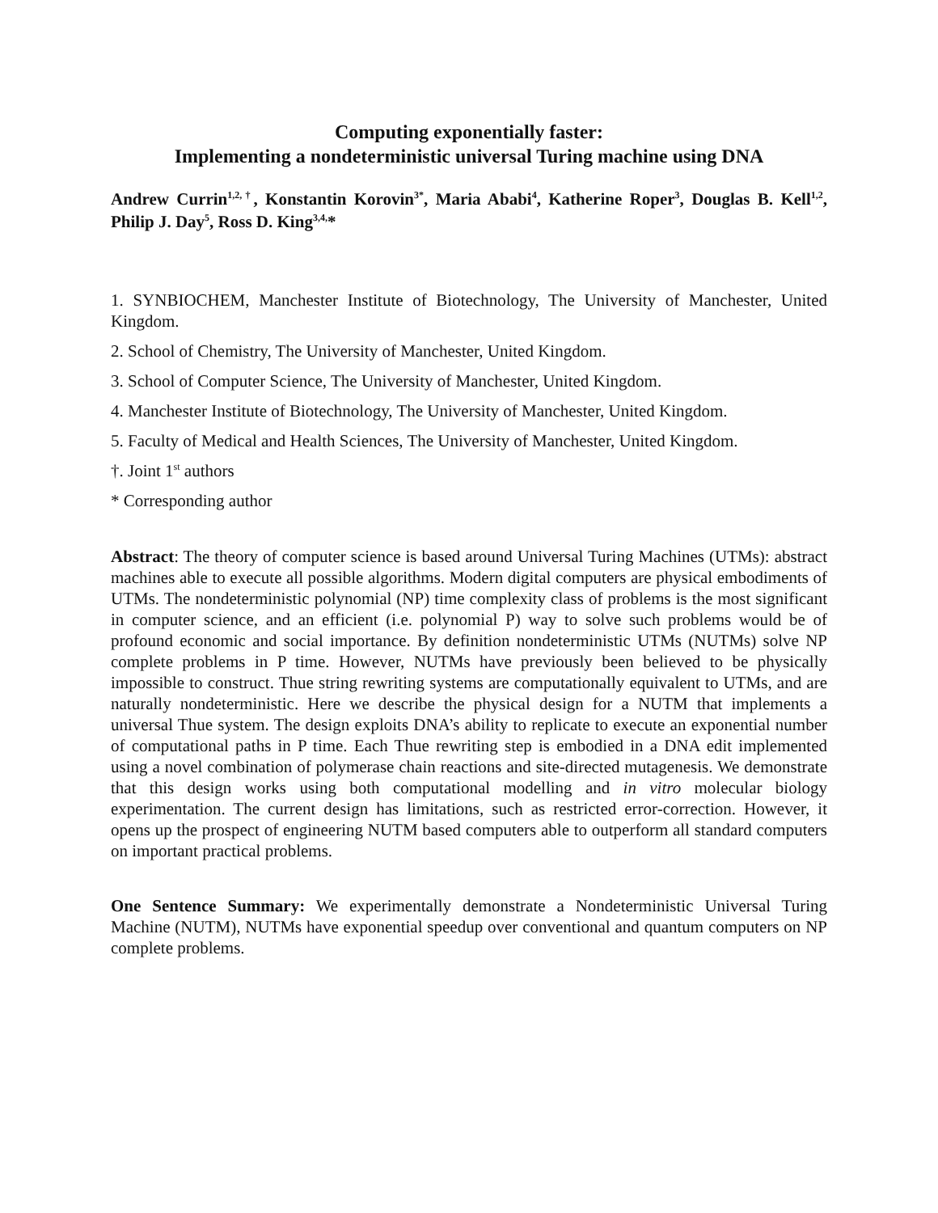Computing exponentially faster:
Implementing a nondeterministic universal Turing machine using DNA
Andrew Currin<sup>1,2,†</sup>, Konstantin Korovin<sup>3*</sup>, Maria Ababi<sup>4</sup>, Katherine Roper<sup>3</sup>, Douglas B. Kell<sup>1,2</sup>, Philip J. Day<sup>5</sup>, Ross D. King<sup>3,4,</sup>*
1. SYNBIOCHEM, Manchester Institute of Biotechnology, The University of Manchester, United Kingdom.
2. School of Chemistry, The University of Manchester, United Kingdom.
3. School of Computer Science, The University of Manchester, United Kingdom.
4. Manchester Institute of Biotechnology, The University of Manchester, United Kingdom.
5. Faculty of Medical and Health Sciences, The University of Manchester, United Kingdom.
†. Joint 1<sup>st</sup> authors
* Corresponding author
Abstract: The theory of computer science is based around Universal Turing Machines (UTMs): abstract machines able to execute all possible algorithms. Modern digital computers are physical embodiments of UTMs. The nondeterministic polynomial (NP) time complexity class of problems is the most significant in computer science, and an efficient (i.e. polynomial P) way to solve such problems would be of profound economic and social importance. By definition nondeterministic UTMs (NUTMs) solve NP complete problems in P time. However, NUTMs have previously been believed to be physically impossible to construct. Thue string rewriting systems are computationally equivalent to UTMs, and are naturally nondeterministic. Here we describe the physical design for a NUTM that implements a universal Thue system. The design exploits DNA’s ability to replicate to execute an exponential number of computational paths in P time. Each Thue rewriting step is embodied in a DNA edit implemented using a novel combination of polymerase chain reactions and site-directed mutagenesis. We demonstrate that this design works using both computational modelling and in vitro molecular biology experimentation. The current design has limitations, such as restricted error-correction. However, it opens up the prospect of engineering NUTM based computers able to outperform all standard computers on important practical problems.
One Sentence Summary: We experimentally demonstrate a Nondeterministic Universal Turing Machine (NUTM), NUTMs have exponential speedup over conventional and quantum computers on NP complete problems.